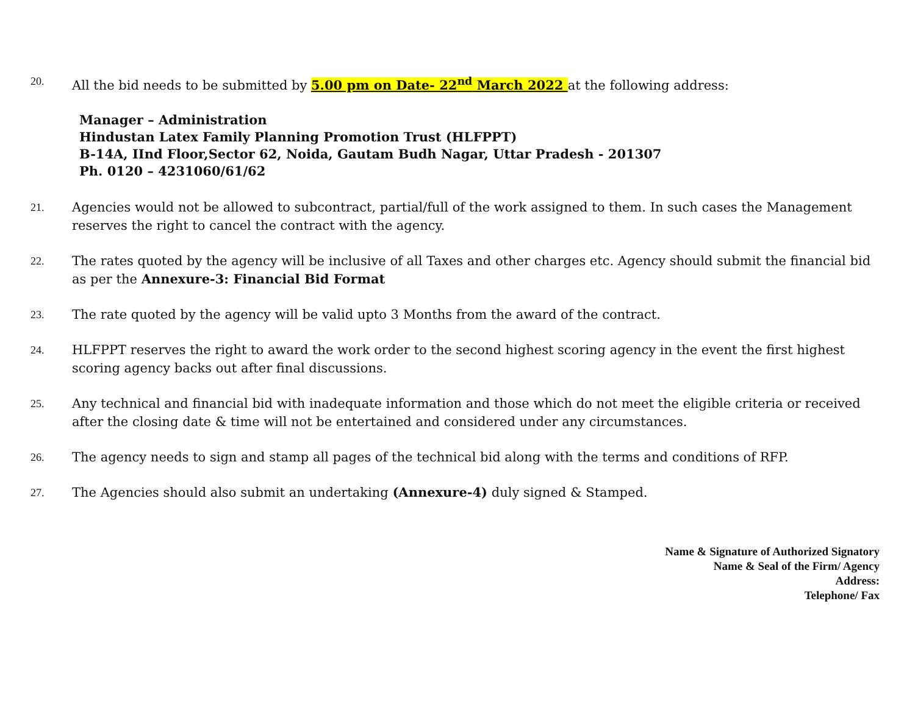20.
All the bid needs to be submitted by 5.00 pm on Date- 22<sup>nd</sup> March 2022 at the following address:
Manager – Administration
Hindustan Latex Family Planning Promotion Trust (HLFPPT)
B-14A, IInd Floor,Sector 62, Noida, Gautam Budh Nagar, Uttar Pradesh - 201307
Ph. 0120 – 4231060/61/62
21.
Agencies would not be allowed to subcontract, partial/full of the work assigned to them. In such cases the Management reserves the right to cancel the contract with the agency.
22.
The rates quoted by the agency will be inclusive of all Taxes and other charges etc. Agency should submit the financial bid as per the Annexure-3: Financial Bid Format
23.
The rate quoted by the agency will be valid upto 3 Months from the award of the contract.
24.
HLFPPT reserves the right to award the work order to the second highest scoring agency in the event the first highest scoring agency backs out after final discussions.
25.
Any technical and financial bid with inadequate information and those which do not meet the eligible criteria or received after the closing date & time will not be entertained and considered under any circumstances.
26.
The agency needs to sign and stamp all pages of the technical bid along with the terms and conditions of RFP.
27.
The Agencies should also submit an undertaking (Annexure-4) duly signed & Stamped.
Name & Signature of Authorized Signatory
Name & Seal of the Firm/ Agency
Address:
Telephone/ Fax